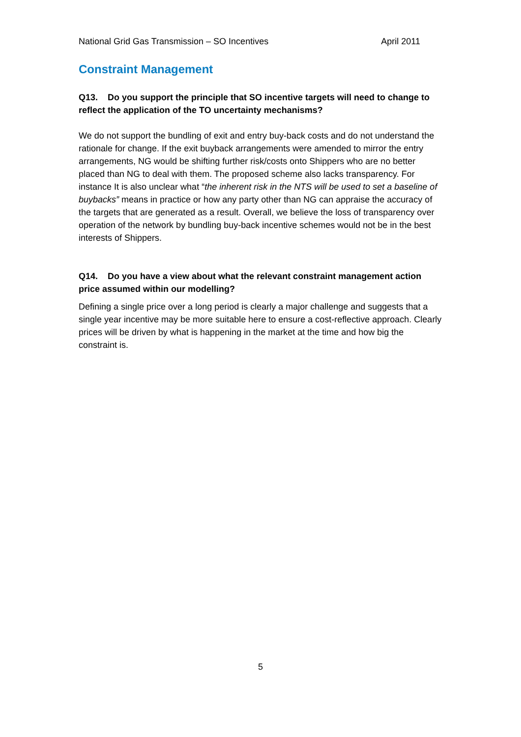National Grid Gas Transmission – SO Incentives April 2011
Constraint Management
Q13. Do you support the principle that SO incentive targets will need to change to reflect the application of the TO uncertainty mechanisms?
We do not support the bundling of exit and entry buy-back costs and do not understand the rationale for change. If the exit buyback arrangements were amended to mirror the entry arrangements, NG would be shifting further risk/costs onto Shippers who are no better placed than NG to deal with them. The proposed scheme also lacks transparency. For instance It is also unclear what “the inherent risk in the NTS will be used to set a baseline of buybacks” means in practice or how any party other than NG can appraise the accuracy of the targets that are generated as a result. Overall, we believe the loss of transparency over operation of the network by bundling buy-back incentive schemes would not be in the best interests of Shippers.
Q14. Do you have a view about what the relevant constraint management action price assumed within our modelling?
Defining a single price over a long period is clearly a major challenge and suggests that a single year incentive may be more suitable here to ensure a cost-reflective approach. Clearly prices will be driven by what is happening in the market at the time and how big the constraint is.
5